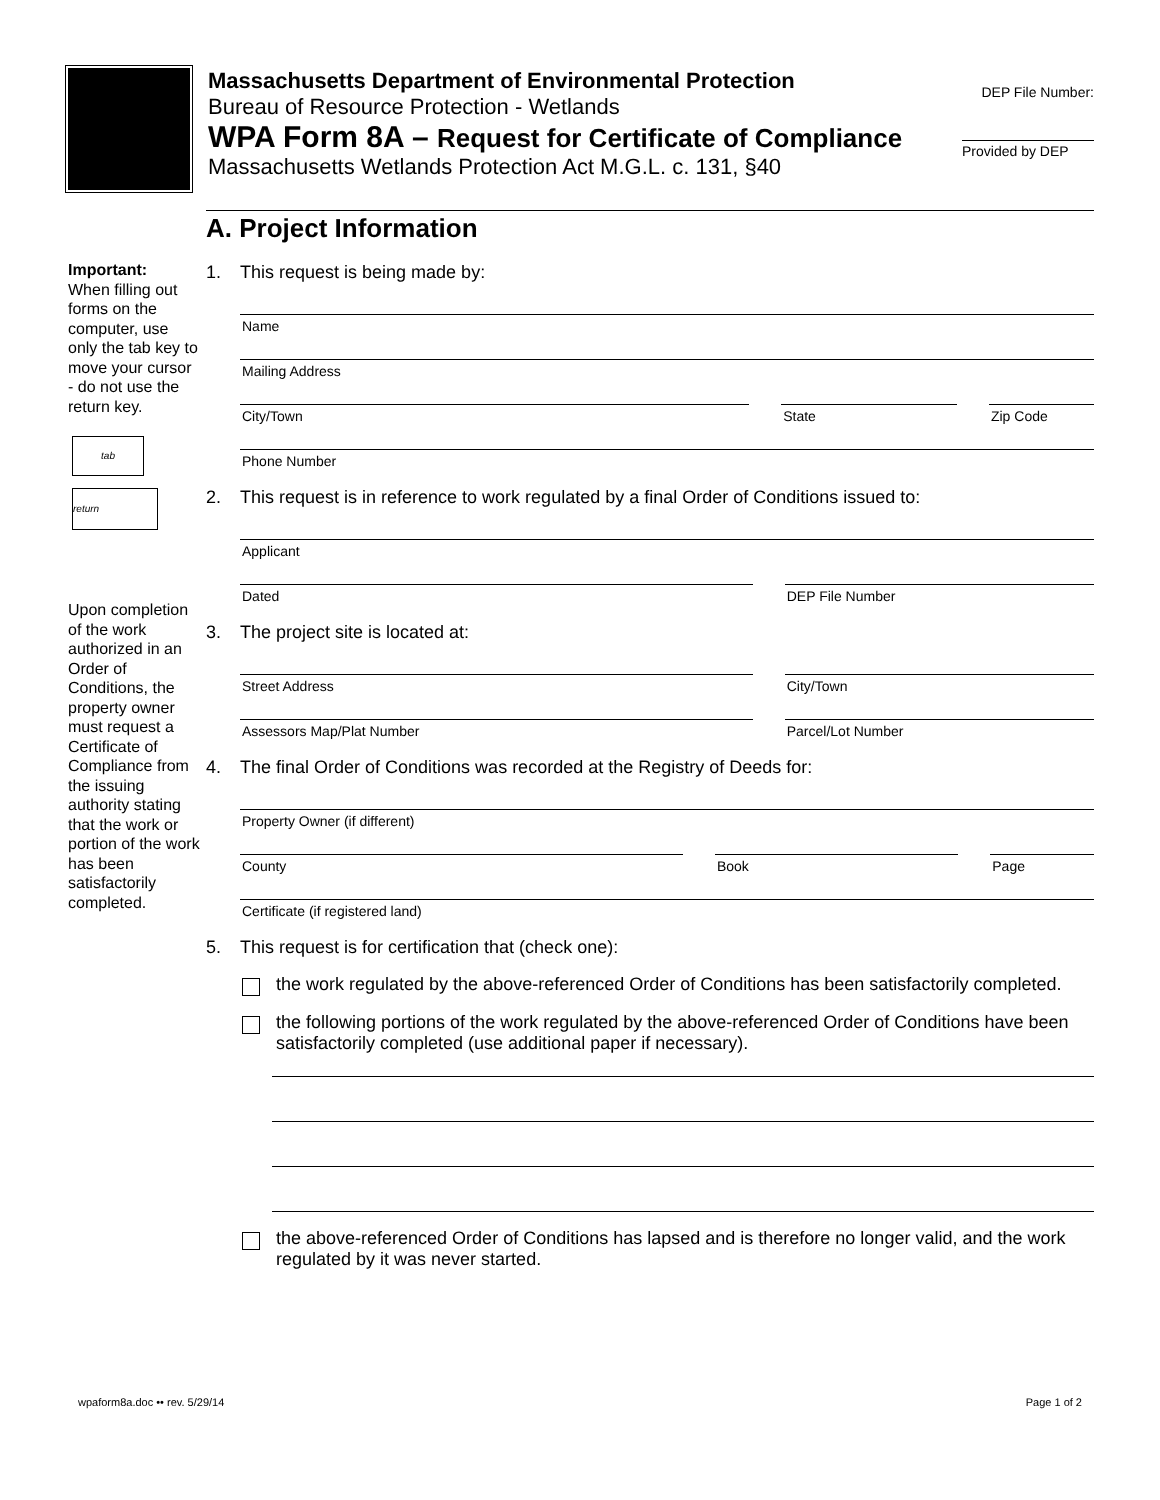Massachusetts Department of Environmental Protection
Bureau of Resource Protection - Wetlands
WPA Form 8A – Request for Certificate of Compliance
Massachusetts Wetlands Protection Act M.G.L. c. 131, §40
DEP File Number:
Provided by DEP
Important:
When filling out forms on the computer, use only the tab key to move your cursor - do not use the return key.
tab
return
Upon completion of the work authorized in an Order of Conditions, the property owner must request a Certificate of Compliance from the issuing authority stating that the work or portion of the work has been satisfactorily completed.
A. Project Information
1. This request is being made by:
Name
Mailing Address
City/Town
State
Zip Code
Phone Number
2. This request is in reference to work regulated by a final Order of Conditions issued to:
Applicant
Dated
DEP File Number
3. The project site is located at:
Street Address
City/Town
Assessors Map/Plat Number
Parcel/Lot Number
4. The final Order of Conditions was recorded at the Registry of Deeds for:
Property Owner (if different)
County
Book
Page
Certificate (if registered land)
5. This request is for certification that (check one):
the work regulated by the above-referenced Order of Conditions has been satisfactorily completed.
the following portions of the work regulated by the above-referenced Order of Conditions have been satisfactorily completed (use additional paper if necessary).
the above-referenced Order of Conditions has lapsed and is therefore no longer valid, and the work regulated by it was never started.
wpaform8a.doc •• rev. 5/29/14 Page 1 of 2